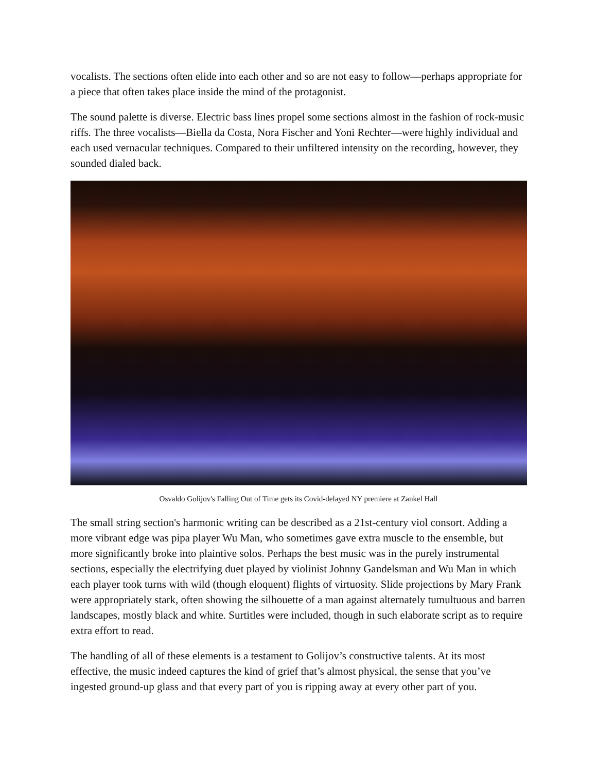vocalists. The sections often elide into each other and so are not easy to follow—perhaps appropriate for a piece that often takes place inside the mind of the protagonist.
The sound palette is diverse. Electric bass lines propel some sections almost in the fashion of rock-music riffs. The three vocalists—Biella da Costa, Nora Fischer and Yoni Rechter—were highly individual and each used vernacular techniques. Compared to their unfiltered intensity on the recording, however, they sounded dialed back.
Osvaldo Golijov's Falling Out of Time gets its Covid-delayed NY premiere at Zankel Hall
The small string section's harmonic writing can be described as a 21st-century viol consort. Adding a more vibrant edge was pipa player Wu Man, who sometimes gave extra muscle to the ensemble, but more significantly broke into plaintive solos. Perhaps the best music was in the purely instrumental sections, especially the electrifying duet played by violinist Johnny Gandelsman and Wu Man in which each player took turns with wild (though eloquent) flights of virtuosity. Slide projections by Mary Frank were appropriately stark, often showing the silhouette of a man against alternately tumultuous and barren landscapes, mostly black and white. Surtitles were included, though in such elaborate script as to require extra effort to read.
The handling of all of these elements is a testament to Golijov’s constructive talents. At its most effective, the music indeed captures the kind of grief that’s almost physical, the sense that you’ve ingested ground-up glass and that every part of you is ripping away at every other part of you.